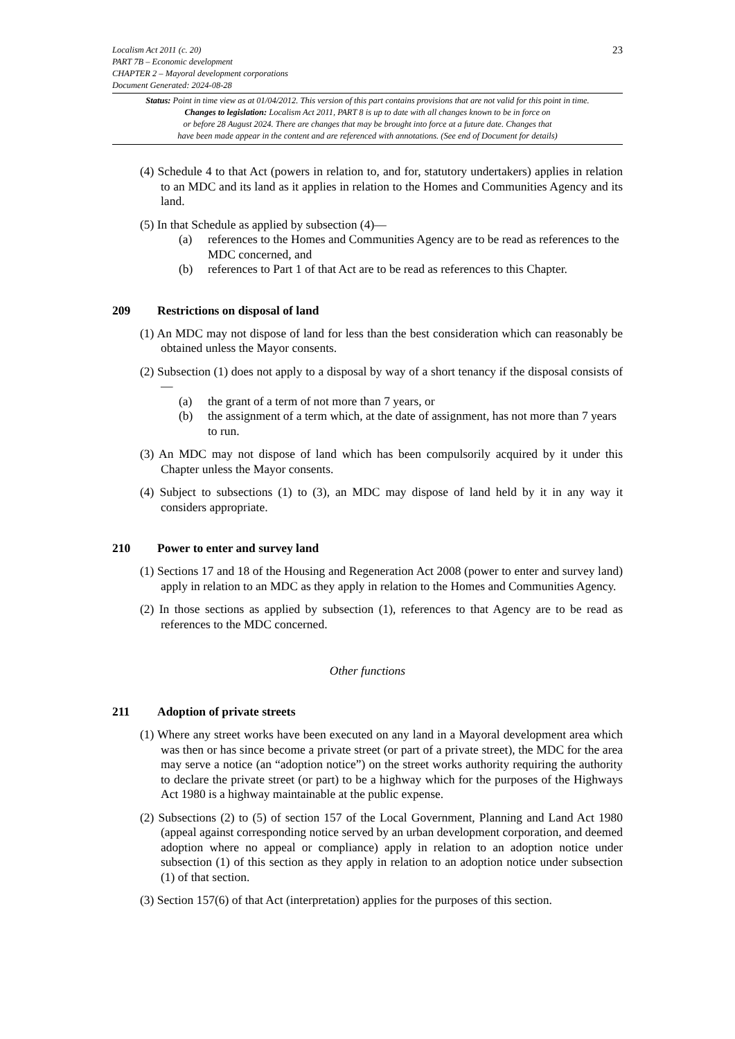Localism Act 2011 (c. 20)
PART 7B – Economic development
CHAPTER 2 – Mayoral development corporations
Document Generated: 2024-08-28
23
Status: Point in time view as at 01/04/2012. This version of this part contains provisions that are not valid for this point in time.
Changes to legislation: Localism Act 2011, PART 8 is up to date with all changes known to be in force on
or before 28 August 2024. There are changes that may be brought into force at a future date. Changes that
have been made appear in the content and are referenced with annotations. (See end of Document for details)
(4) Schedule 4 to that Act (powers in relation to, and for, statutory undertakers) applies in relation to an MDC and its land as it applies in relation to the Homes and Communities Agency and its land.
(5) In that Schedule as applied by subsection (4)—
(a) references to the Homes and Communities Agency are to be read as references to the MDC concerned, and
(b) references to Part 1 of that Act are to be read as references to this Chapter.
209 Restrictions on disposal of land
(1) An MDC may not dispose of land for less than the best consideration which can reasonably be obtained unless the Mayor consents.
(2) Subsection (1) does not apply to a disposal by way of a short tenancy if the disposal consists of—
(a) the grant of a term of not more than 7 years, or
(b) the assignment of a term which, at the date of assignment, has not more than 7 years to run.
(3) An MDC may not dispose of land which has been compulsorily acquired by it under this Chapter unless the Mayor consents.
(4) Subject to subsections (1) to (3), an MDC may dispose of land held by it in any way it considers appropriate.
210 Power to enter and survey land
(1) Sections 17 and 18 of the Housing and Regeneration Act 2008 (power to enter and survey land) apply in relation to an MDC as they apply in relation to the Homes and Communities Agency.
(2) In those sections as applied by subsection (1), references to that Agency are to be read as references to the MDC concerned.
Other functions
211 Adoption of private streets
(1) Where any street works have been executed on any land in a Mayoral development area which was then or has since become a private street (or part of a private street), the MDC for the area may serve a notice (an “adoption notice”) on the street works authority requiring the authority to declare the private street (or part) to be a highway which for the purposes of the Highways Act 1980 is a highway maintainable at the public expense.
(2) Subsections (2) to (5) of section 157 of the Local Government, Planning and Land Act 1980 (appeal against corresponding notice served by an urban development corporation, and deemed adoption where no appeal or compliance) apply in relation to an adoption notice under subsection (1) of this section as they apply in relation to an adoption notice under subsection (1) of that section.
(3) Section 157(6) of that Act (interpretation) applies for the purposes of this section.